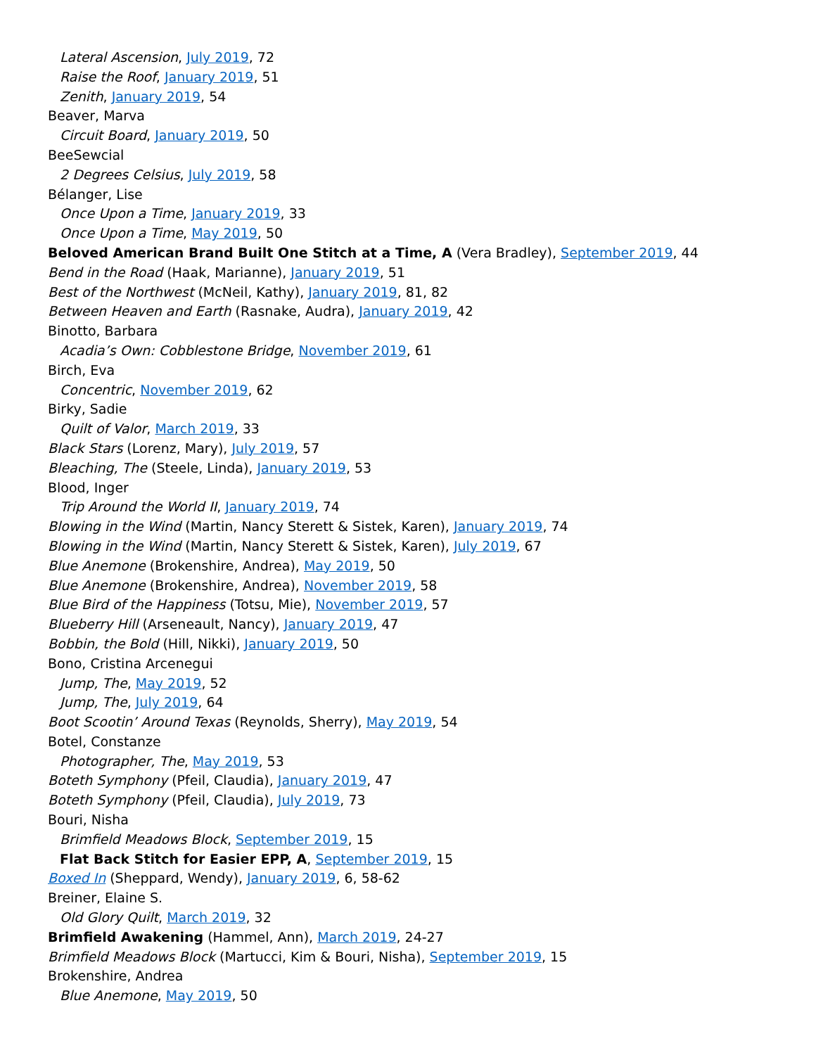Lateral Ascension, July 2019, 72
Raise the Roof, January 2019, 51
Zenith, January 2019, 54
Beaver, Marva
Circuit Board, January 2019, 50
BeeSewcial
2 Degrees Celsius, July 2019, 58
Bélanger, Lise
Once Upon a Time, January 2019, 33
Once Upon a Time, May 2019, 50
Beloved American Brand Built One Stitch at a Time, A (Vera Bradley), September 2019, 44
Bend in the Road (Haak, Marianne), January 2019, 51
Best of the Northwest (McNeil, Kathy), January 2019, 81, 82
Between Heaven and Earth (Rasnake, Audra), January 2019, 42
Binotto, Barbara
Acadia’s Own: Cobblestone Bridge, November 2019, 61
Birch, Eva
Concentric, November 2019, 62
Birky, Sadie
Quilt of Valor, March 2019, 33
Black Stars (Lorenz, Mary), July 2019, 57
Bleaching, The (Steele, Linda), January 2019, 53
Blood, Inger
Trip Around the World II, January 2019, 74
Blowing in the Wind (Martin, Nancy Sterett & Sistek, Karen), January 2019, 74
Blowing in the Wind (Martin, Nancy Sterett & Sistek, Karen), July 2019, 67
Blue Anemone (Brokenshire, Andrea), May 2019, 50
Blue Anemone (Brokenshire, Andrea), November 2019, 58
Blue Bird of the Happiness (Totsu, Mie), November 2019, 57
Blueberry Hill (Arseneault, Nancy), January 2019, 47
Bobbin, the Bold (Hill, Nikki), January 2019, 50
Bono, Cristina Arcenegui
Jump, The, May 2019, 52
Jump, The, July 2019, 64
Boot Scootin’ Around Texas (Reynolds, Sherry), May 2019, 54
Botel, Constanze
Photographer, The, May 2019, 53
Boteth Symphony (Pfeil, Claudia), January 2019, 47
Boteth Symphony (Pfeil, Claudia), July 2019, 73
Bouri, Nisha
Brimfield Meadows Block, September 2019, 15
Flat Back Stitch for Easier EPP, A, September 2019, 15
Boxed In (Sheppard, Wendy), January 2019, 6, 58-62
Breiner, Elaine S.
Old Glory Quilt, March 2019, 32
Brimfield Awakening (Hammel, Ann), March 2019, 24-27
Brimfield Meadows Block (Martucci, Kim & Bouri, Nisha), September 2019, 15
Brokenshire, Andrea
Blue Anemone, May 2019, 50